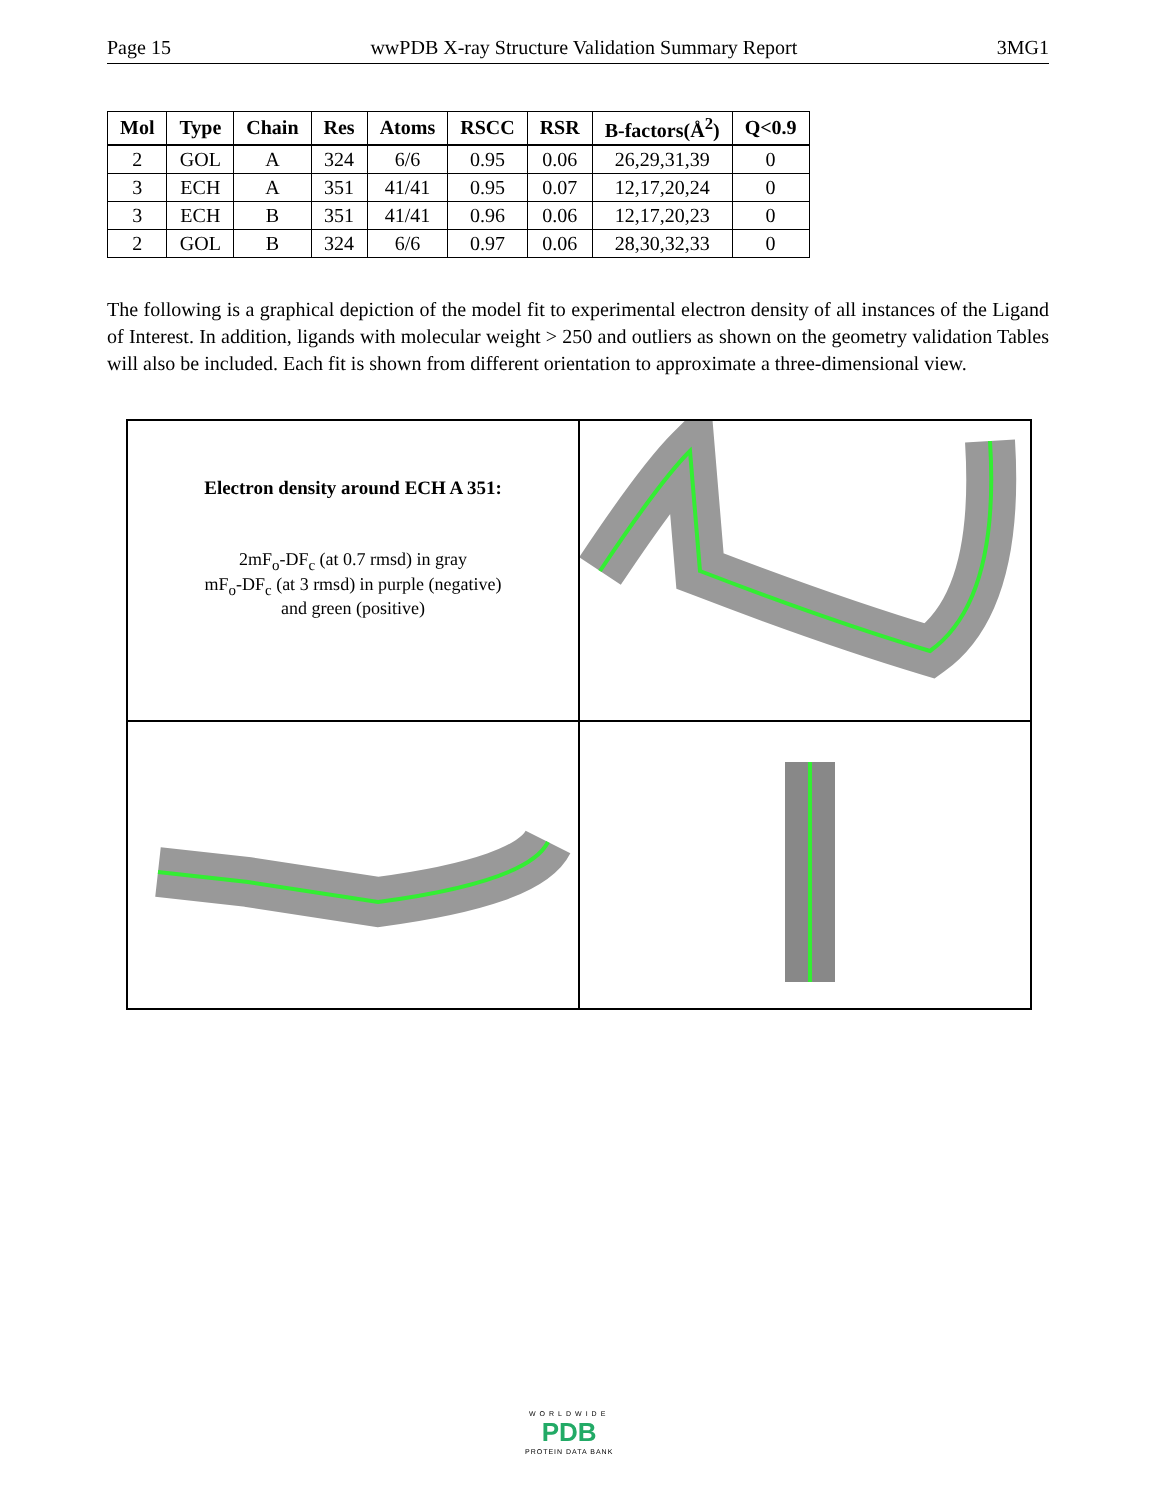Page 15 wwPDB X-ray Structure Validation Summary Report 3MG1
| Mol | Type | Chain | Res | Atoms | RSCC | RSR | B-factors(Å<sup>2</sup>) | Q<0.9 |
| --- | --- | --- | --- | --- | --- | --- | --- | --- |
| 2 | GOL | A | 324 | 6/6 | 0.95 | 0.06 | 26,29,31,39 | 0 |
| 3 | ECH | A | 351 | 41/41 | 0.95 | 0.07 | 12,17,20,24 | 0 |
| 3 | ECH | B | 351 | 41/41 | 0.96 | 0.06 | 12,17,20,23 | 0 |
| 2 | GOL | B | 324 | 6/6 | 0.97 | 0.06 | 28,30,32,33 | 0 |
The following is a graphical depiction of the model fit to experimental electron density of all instances of the Ligand of Interest. In addition, ligands with molecular weight > 250 and outliers as shown on the geometry validation Tables will also be included. Each fit is shown from different orientation to approximate a three-dimensional view.
Electron density around ECH A 351:
2mF<sub>o</sub>-DF<sub>c</sub> (at 0.7 rmsd) in gray
mF<sub>o</sub>-DF<sub>c</sub> (at 3 rmsd) in purple (negative)
and green (positive)
WORLDWIDE
PDB
PROTEIN DATA BANK